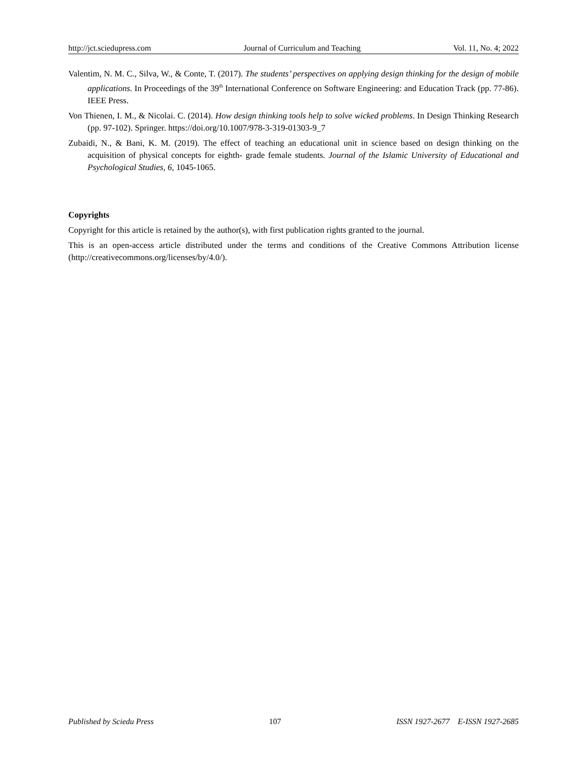http://jct.sciedupress.com Journal of Curriculum and Teaching Vol. 11, No. 4; 2022
Valentim, N. M. C., Silva, W., & Conte, T. (2017). The students’ perspectives on applying design thinking for the design of mobile applications. In Proceedings of the 39<sup>th</sup> International Conference on Software Engineering: and Education Track (pp. 77-86). IEEE Press.
Von Thienen, I. M., & Nicolai. C. (2014). How design thinking tools help to solve wicked problems. In Design Thinking Research (pp. 97-102). Springer. https://doi.org/10.1007/978-3-319-01303-9_7
Zubaidi, N., & Bani, K. M. (2019). The effect of teaching an educational unit in science based on design thinking on the acquisition of physical concepts for eighth- grade female students. Journal of the Islamic University of Educational and Psychological Studies, 6, 1045-1065.
Copyrights
Copyright for this article is retained by the author(s), with first publication rights granted to the journal.
This is an open-access article distributed under the terms and conditions of the Creative Commons Attribution license (http://creativecommons.org/licenses/by/4.0/).
Published by Sciedu Press 107 ISSN 1927-2677 E-ISSN 1927-2685